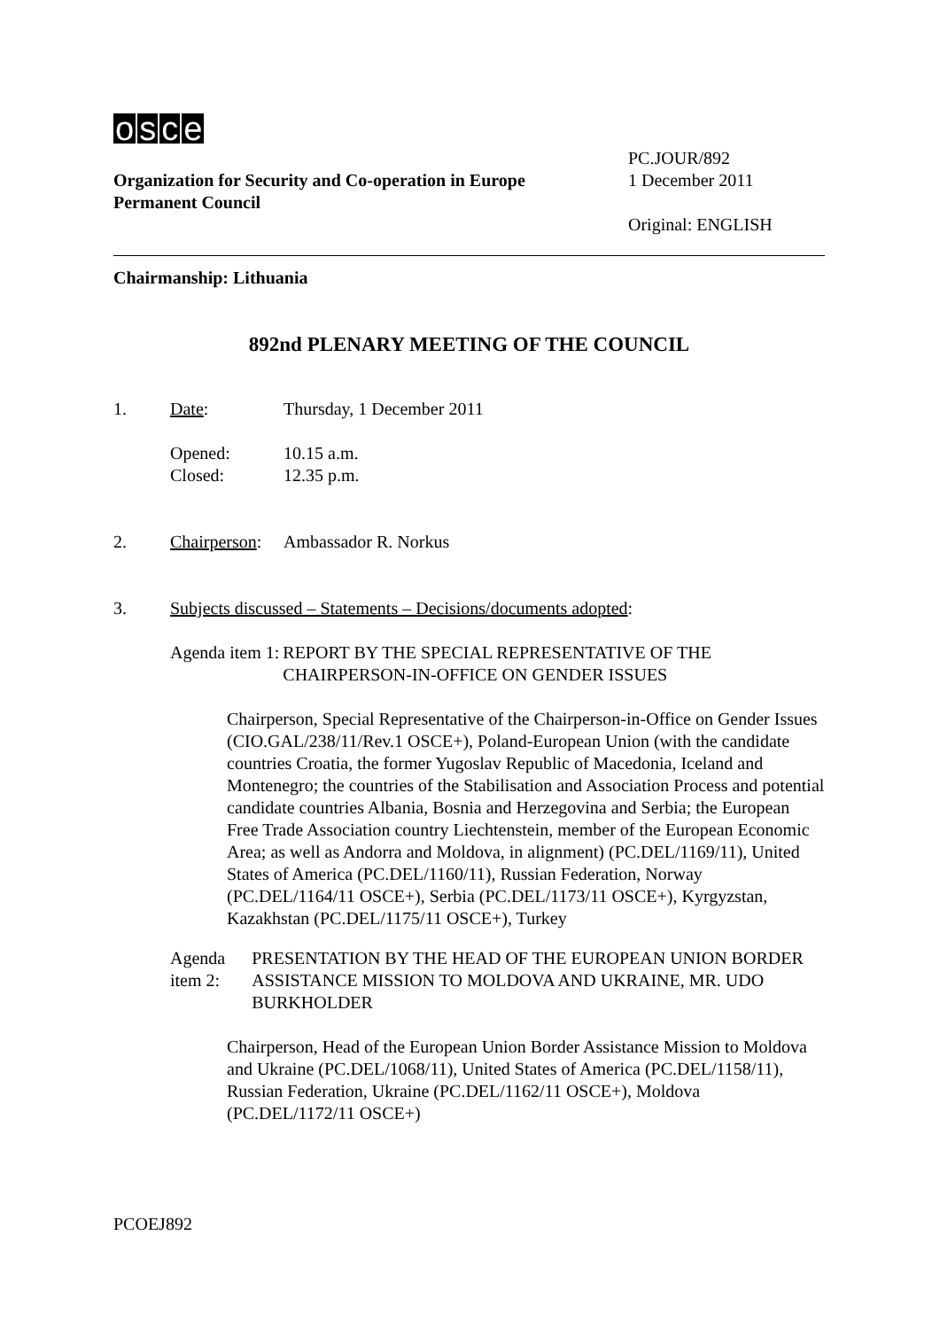osce
Organization for Security and Co-operation in Europe
Permanent Council
PC.JOUR/892
1 December 2011
Original: ENGLISH
Chairmanship: Lithuania
892nd PLENARY MEETING OF THE COUNCIL
1. Date: Thursday, 1 December 2011
Opened:
Closed:
10.15 a.m.
12.35 p.m.
2. Chairperson:
Ambassador R. Norkus
3. Subjects discussed – Statements – Decisions/documents adopted:
Agenda item 1: REPORT BY THE SPECIAL REPRESENTATIVE OF THE CHAIRPERSON-IN-OFFICE ON GENDER ISSUES
Chairperson, Special Representative of the Chairperson-in-Office on Gender Issues (CIO.GAL/238/11/Rev.1 OSCE+), Poland-European Union (with the candidate countries Croatia, the former Yugoslav Republic of Macedonia, Iceland and Montenegro; the countries of the Stabilisation and Association Process and potential candidate countries Albania, Bosnia and Herzegovina and Serbia; the European Free Trade Association country Liechtenstein, member of the European Economic Area; as well as Andorra and Moldova, in alignment) (PC.DEL/1169/11), United States of America (PC.DEL/1160/11), Russian Federation, Norway (PC.DEL/1164/11 OSCE+), Serbia (PC.DEL/1173/11 OSCE+), Kyrgyzstan, Kazakhstan (PC.DEL/1175/11 OSCE+), Turkey
Agenda item 2: PRESENTATION BY THE HEAD OF THE EUROPEAN UNION BORDER ASSISTANCE MISSION TO MOLDOVA AND UKRAINE, MR. UDO BURKHOLDER
Chairperson, Head of the European Union Border Assistance Mission to Moldova and Ukraine (PC.DEL/1068/11), United States of America (PC.DEL/1158/11), Russian Federation, Ukraine (PC.DEL/1162/11 OSCE+), Moldova (PC.DEL/1172/11 OSCE+)
PCOEJ892